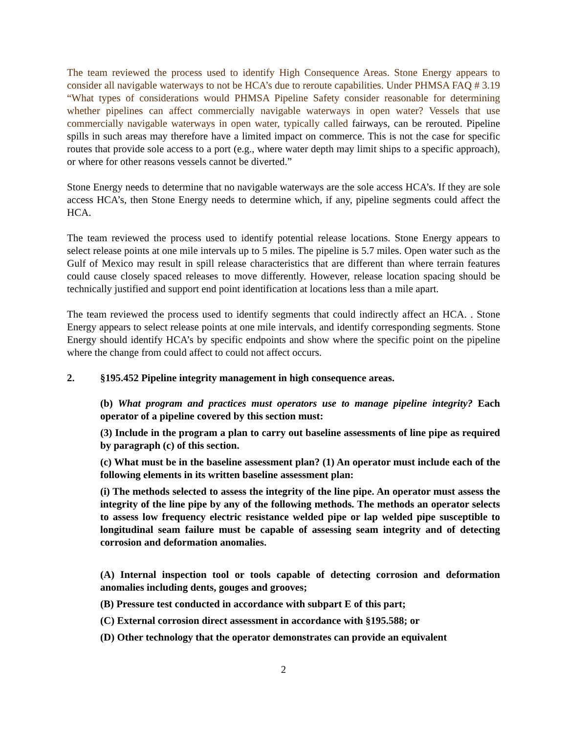The team reviewed the process used to identify High Consequence Areas. Stone Energy appears to consider all navigable waterways to not be HCA’s due to reroute capabilities. Under PHMSA FAQ # 3.19 “What types of considerations would PHMSA Pipeline Safety consider reasonable for determining whether pipelines can affect commercially navigable waterways in open water? Vessels that use commercially navigable waterways in open water, typically called fairways, can be rerouted. Pipeline spills in such areas may therefore have a limited impact on commerce. This is not the case for specific routes that provide sole access to a port (e.g., where water depth may limit ships to a specific approach), or where for other reasons vessels cannot be diverted.”
Stone Energy needs to determine that no navigable waterways are the sole access HCA’s. If they are sole access HCA’s, then Stone Energy needs to determine which, if any, pipeline segments could affect the HCA.
The team reviewed the process used to identify potential release locations. Stone Energy appears to select release points at one mile intervals up to 5 miles. The pipeline is 5.7 miles. Open water such as the Gulf of Mexico may result in spill release characteristics that are different than where terrain features could cause closely spaced releases to move differently. However, release location spacing should be technically justified and support end point identification at locations less than a mile apart.
The team reviewed the process used to identify segments that could indirectly affect an HCA. . Stone Energy appears to select release points at one mile intervals, and identify corresponding segments. Stone Energy should identify HCA’s by specific endpoints and show where the specific point on the pipeline where the change from could affect to could not affect occurs.
2. §195.452 Pipeline integrity management in high consequence areas.
(b) What program and practices must operators use to manage pipeline integrity? Each operator of a pipeline covered by this section must:
(3) Include in the program a plan to carry out baseline assessments of line pipe as required by paragraph (c) of this section.
(c) What must be in the baseline assessment plan? (1) An operator must include each of the following elements in its written baseline assessment plan:
(i) The methods selected to assess the integrity of the line pipe. An operator must assess the integrity of the line pipe by any of the following methods. The methods an operator selects to assess low frequency electric resistance welded pipe or lap welded pipe susceptible to longitudinal seam failure must be capable of assessing seam integrity and of detecting corrosion and deformation anomalies.
(A) Internal inspection tool or tools capable of detecting corrosion and deformation anomalies including dents, gouges and grooves;
(B) Pressure test conducted in accordance with subpart E of this part;
(C) External corrosion direct assessment in accordance with §195.588; or
(D) Other technology that the operator demonstrates can provide an equivalent
2